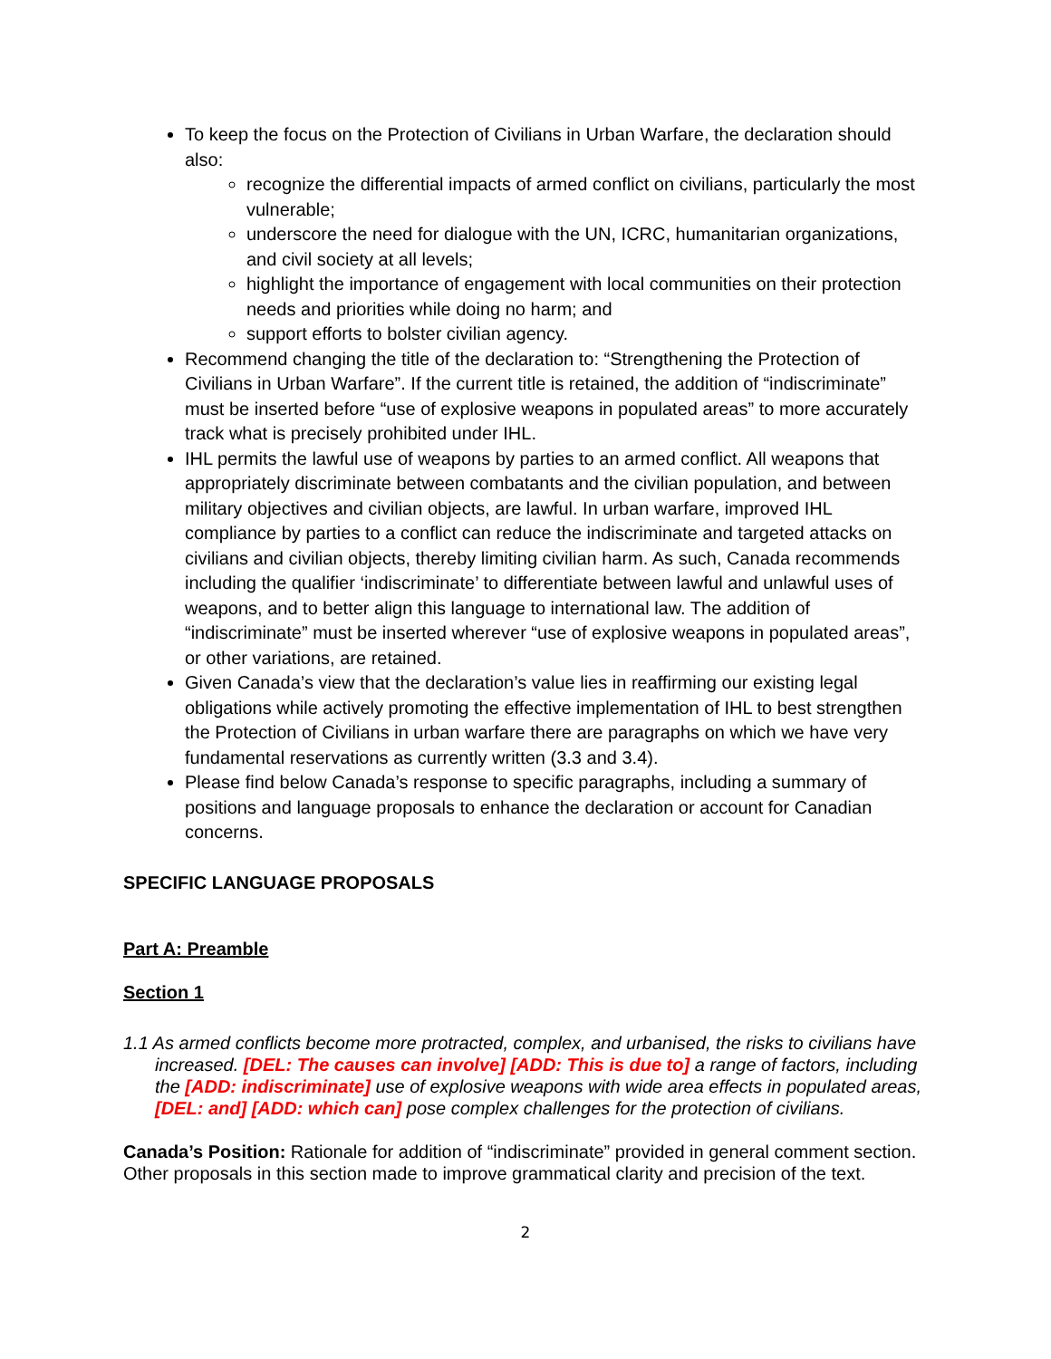To keep the focus on the Protection of Civilians in Urban Warfare, the declaration should also:
recognize the differential impacts of armed conflict on civilians, particularly the most vulnerable;
underscore the need for dialogue with the UN, ICRC, humanitarian organizations, and civil society at all levels;
highlight the importance of engagement with local communities on their protection needs and priorities while doing no harm; and
support efforts to bolster civilian agency.
Recommend changing the title of the declaration to: “Strengthening the Protection of Civilians in Urban Warfare”. If the current title is retained, the addition of “indiscriminate” must be inserted before “use of explosive weapons in populated areas” to more accurately track what is precisely prohibited under IHL.
IHL permits the lawful use of weapons by parties to an armed conflict. All weapons that appropriately discriminate between combatants and the civilian population, and between military objectives and civilian objects, are lawful. In urban warfare, improved IHL compliance by parties to a conflict can reduce the indiscriminate and targeted attacks on civilians and civilian objects, thereby limiting civilian harm. As such, Canada recommends including the qualifier ‘indiscriminate’ to differentiate between lawful and unlawful uses of weapons, and to better align this language to international law. The addition of “indiscriminate” must be inserted wherever “use of explosive weapons in populated areas”, or other variations, are retained.
Given Canada’s view that the declaration’s value lies in reaffirming our existing legal obligations while actively promoting the effective implementation of IHL to best strengthen the Protection of Civilians in urban warfare there are paragraphs on which we have very fundamental reservations as currently written (3.3 and 3.4).
Please find below Canada’s response to specific paragraphs, including a summary of positions and language proposals to enhance the declaration or account for Canadian concerns.
SPECIFIC LANGUAGE PROPOSALS
Part A: Preamble
Section 1
1.1 As armed conflicts become more protracted, complex, and urbanised, the risks to civilians have increased. [DEL: The causes can involve] [ADD: This is due to] a range of factors, including the [ADD: indiscriminate] use of explosive weapons with wide area effects in populated areas, [DEL: and] [ADD: which can] pose complex challenges for the protection of civilians.
Canada’s Position: Rationale for addition of “indiscriminate” provided in general comment section. Other proposals in this section made to improve grammatical clarity and precision of the text.
2